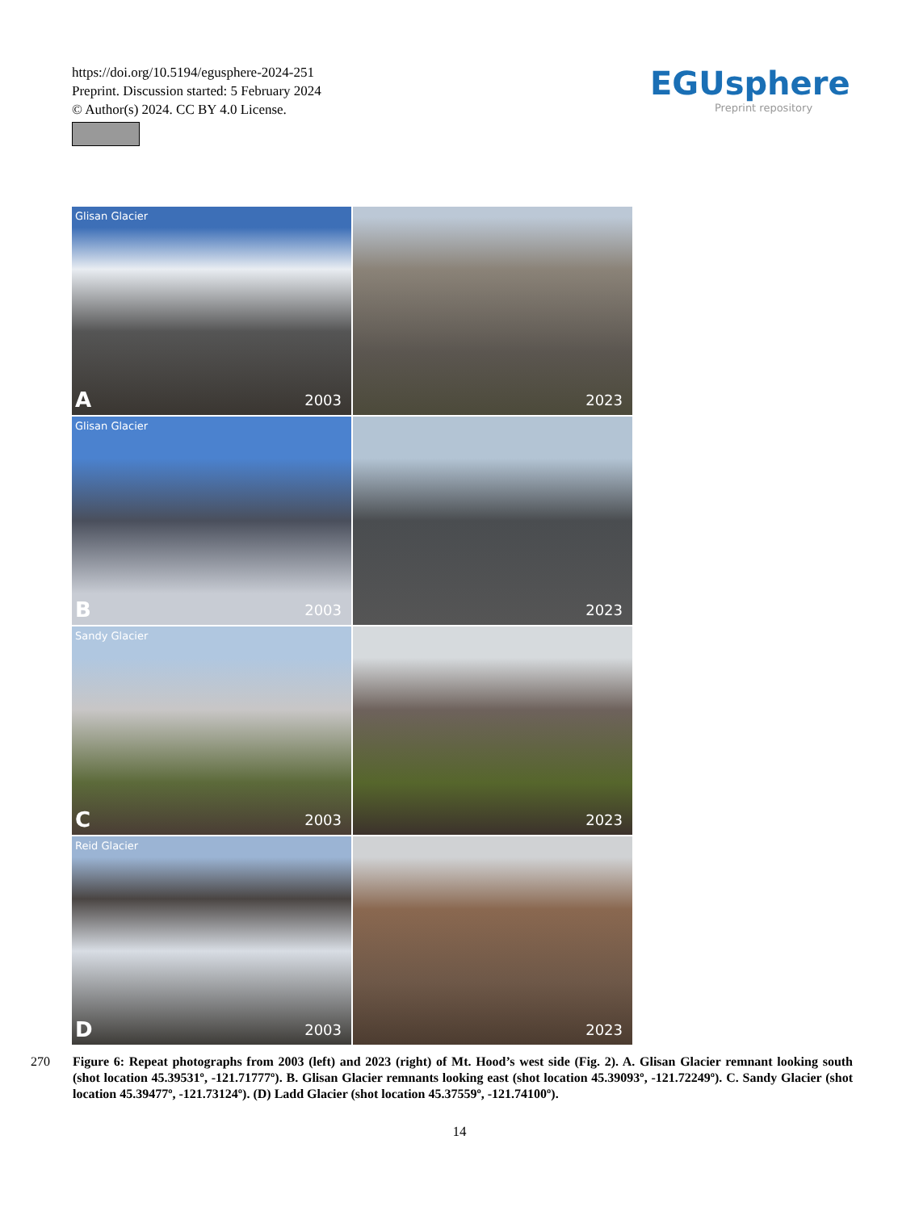https://doi.org/10.5194/egusphere-2024-251
Preprint. Discussion started: 5 February 2024
© Author(s) 2024. CC BY 4.0 License.
EGUsphere
Preprint repository
Glisan Glacier
A 2003
2023
Glisan Glacier
B 2003
2023
Sandy Glacier
C 2003
2023
Reid Glacier
D 2003
2023
270 Figure 6: Repeat photographs from 2003 (left) and 2023 (right) of Mt. Hood’s west side (Fig. 2). A. Glisan Glacier remnant looking south (shot location 45.39531º, -121.71777º). B. Glisan Glacier remnants looking east (shot location 45.39093º, -121.72249º). C. Sandy Glacier (shot location 45.39477º, -121.73124º). (D) Ladd Glacier (shot location 45.37559º, -121.74100º).
14